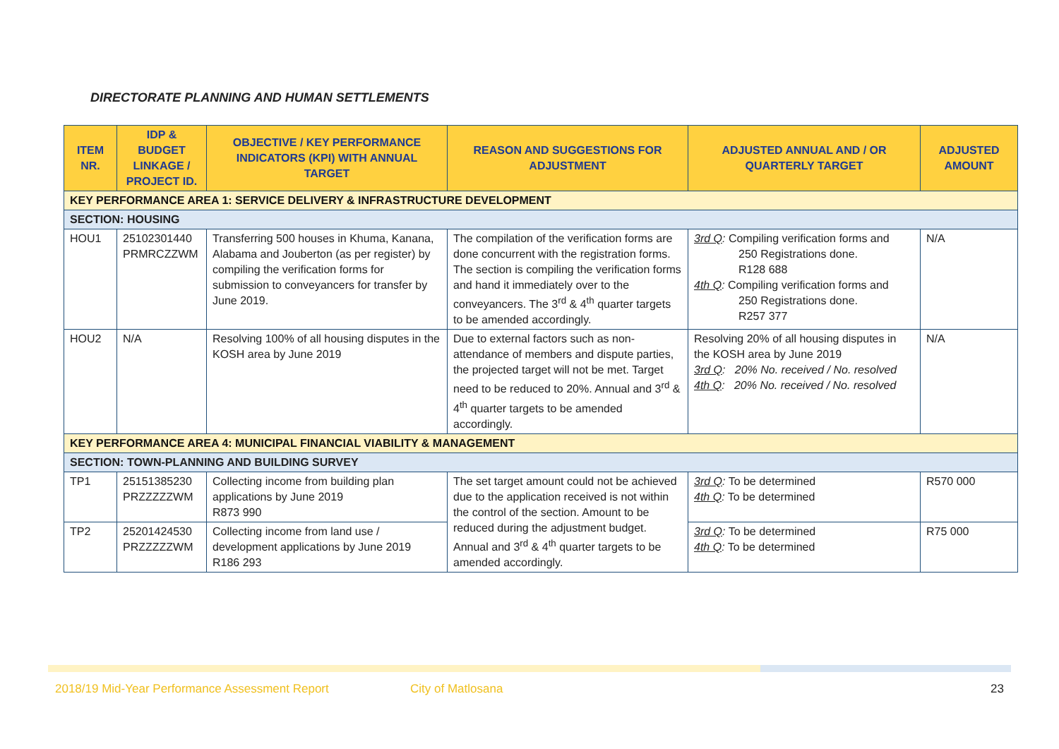DIRECTORATE PLANNING AND HUMAN SETTLEMENTS
| ITEM NR. | IDP & BUDGET LINKAGE / PROJECT ID. | OBJECTIVE / KEY PERFORMANCE INDICATORS (KPI) WITH ANNUAL TARGET | REASON AND SUGGESTIONS FOR ADJUSTMENT | ADJUSTED ANNUAL AND / OR QUARTERLY TARGET | ADJUSTED AMOUNT |
| --- | --- | --- | --- | --- | --- |
| KEY PERFORMANCE AREA 1: SERVICE DELIVERY & INFRASTRUCTURE DEVELOPMENT | | | | | |
| SECTION: HOUSING | | | | | |
| HOU1 | 25102301440 PRMRCZZWM | Transferring 500 houses in Khuma, Kanana, Alabama and Jouberton (as per register) by compiling the verification forms for submission to conveyancers for transfer by June 2019. | The compilation of the verification forms are done concurrent with the registration forms. The section is compiling the verification forms and hand it immediately over to the conveyancers. The 3<sup>rd</sup> & 4<sup>th</sup> quarter targets to be amended accordingly. | 3rd Q : Compiling verification forms and 250 Registrations done. R128 688 4th Q : Compiling verification forms and 250 Registrations done. R257 377 | N/A |
| HOU2 | N/A | Resolving 100% of all housing disputes in the KOSH area by June 2019 | Due to external factors such as non-attendance of members and dispute parties, the projected target will not be met. Target need to be reduced to 20%. Annual and 3<sup>rd</sup> & 4<sup>th</sup> quarter targets to be amended accordingly. | Resolving 20% of all housing disputes in the KOSH area by June 2019 3rd Q : 20% No. received / No. resolved 4th Q : 20% No. received / No. resolved | N/A |
| KEY PERFORMANCE AREA 4: MUNICIPAL FINANCIAL VIABILITY & MANAGEMENT | | | | | |
| SECTION: TOWN-PLANNING AND BUILDING SURVEY | | | | | |
| TP1 | 25151385230 PRZZZZZWM | Collecting income from building plan applications by June 2019 R873 990 | The set target amount could not be achieved due to the application received is not within the control of the section. Amount to be reduced during the adjustment budget. Annual and 3<sup>rd</sup> & 4<sup>th</sup> quarter targets to be amended accordingly. | 3rd Q : To be determined 4th Q : To be determined | R570 000 |
| TP2 | 25201424530 PRZZZZZWM | Collecting income from land use / development applications by June 2019 R186 293 | | 3rd Q : To be determined 4th Q : To be determined | R75 000 |
2018/19 Mid-Year Performance Assessment Report City of Matlosana 23